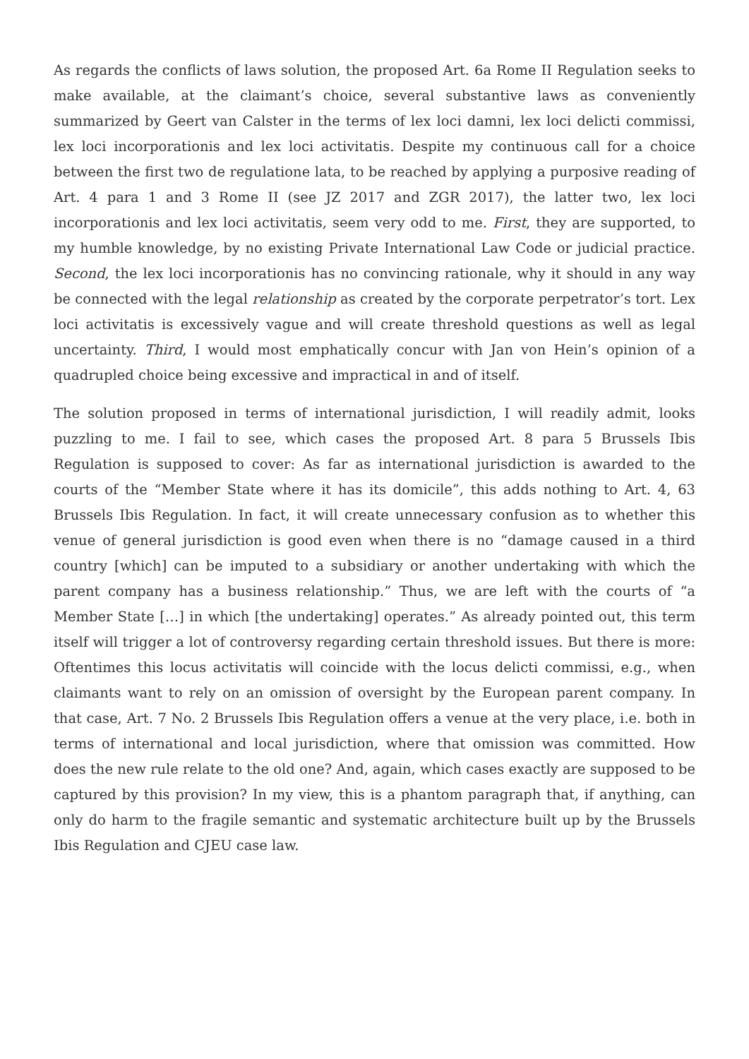As regards the conflicts of laws solution, the proposed Art. 6a Rome II Regulation seeks to make available, at the claimant’s choice, several substantive laws as conveniently summarized by Geert van Calster in the terms of lex loci damni, lex loci delicti commissi, lex loci incorporationis and lex loci activitatis. Despite my continuous call for a choice between the first two de regulatione lata, to be reached by applying a purposive reading of Art. 4 para 1 and 3 Rome II (see JZ 2017 and ZGR 2017), the latter two, lex loci incorporationis and lex loci activitatis, seem very odd to me. First, they are supported, to my humble knowledge, by no existing Private International Law Code or judicial practice. Second, the lex loci incorporationis has no convincing rationale, why it should in any way be connected with the legal relationship as created by the corporate perpetrator’s tort. Lex loci activitatis is excessively vague and will create threshold questions as well as legal uncertainty. Third, I would most emphatically concur with Jan von Hein’s opinion of a quadrupled choice being excessive and impractical in and of itself.
The solution proposed in terms of international jurisdiction, I will readily admit, looks puzzling to me. I fail to see, which cases the proposed Art. 8 para 5 Brussels Ibis Regulation is supposed to cover: As far as international jurisdiction is awarded to the courts of the “Member State where it has its domicile”, this adds nothing to Art. 4, 63 Brussels Ibis Regulation. In fact, it will create unnecessary confusion as to whether this venue of general jurisdiction is good even when there is no “damage caused in a third country [which] can be imputed to a subsidiary or another undertaking with which the parent company has a business relationship.” Thus, we are left with the courts of “a Member State […] in which [the undertaking] operates.” As already pointed out, this term itself will trigger a lot of controversy regarding certain threshold issues. But there is more: Oftentimes this locus activitatis will coincide with the locus delicti commissi, e.g., when claimants want to rely on an omission of oversight by the European parent company. In that case, Art. 7 No. 2 Brussels Ibis Regulation offers a venue at the very place, i.e. both in terms of international and local jurisdiction, where that omission was committed. How does the new rule relate to the old one? And, again, which cases exactly are supposed to be captured by this provision? In my view, this is a phantom paragraph that, if anything, can only do harm to the fragile semantic and systematic architecture built up by the Brussels Ibis Regulation and CJEU case law.